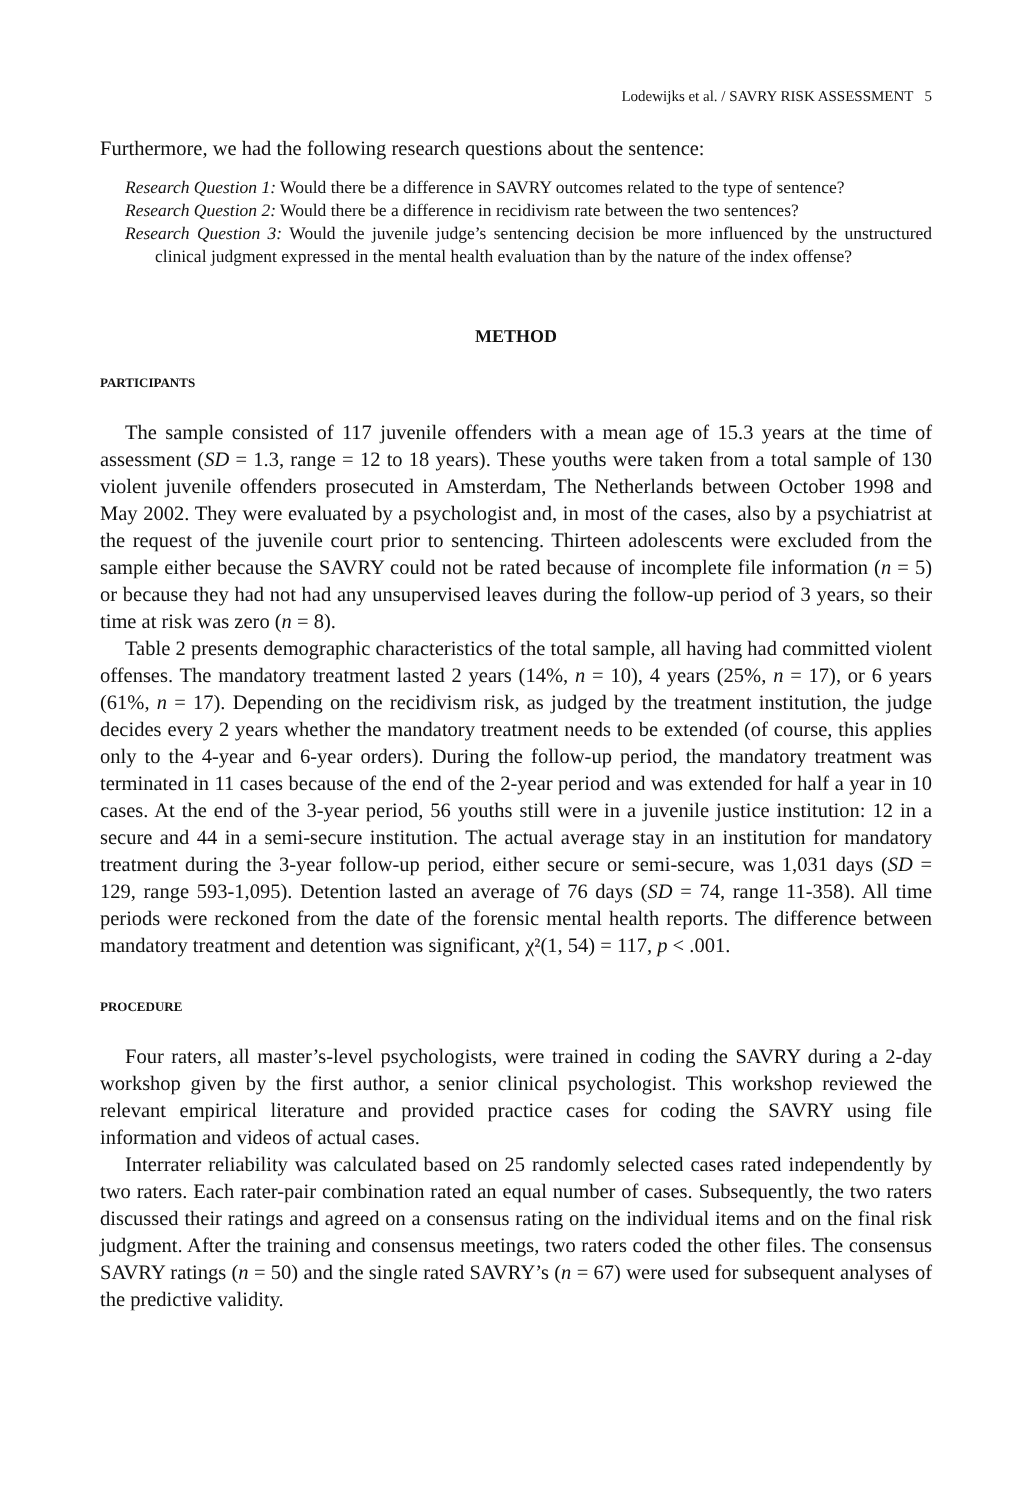Lodewijks et al. / SAVRY RISK ASSESSMENT 5
Furthermore, we had the following research questions about the sentence:
Research Question 1: Would there be a difference in SAVRY outcomes related to the type of sentence?
Research Question 2: Would there be a difference in recidivism rate between the two sentences?
Research Question 3: Would the juvenile judge’s sentencing decision be more influenced by the unstructured clinical judgment expressed in the mental health evaluation than by the nature of the index offense?
METHOD
PARTICIPANTS
The sample consisted of 117 juvenile offenders with a mean age of 15.3 years at the time of assessment (SD = 1.3, range = 12 to 18 years). These youths were taken from a total sample of 130 violent juvenile offenders prosecuted in Amsterdam, The Netherlands between October 1998 and May 2002. They were evaluated by a psychologist and, in most of the cases, also by a psychiatrist at the request of the juvenile court prior to sentencing. Thirteen adolescents were excluded from the sample either because the SAVRY could not be rated because of incomplete file information (n = 5) or because they had not had any unsupervised leaves during the follow-up period of 3 years, so their time at risk was zero (n = 8).
Table 2 presents demographic characteristics of the total sample, all having had committed violent offenses. The mandatory treatment lasted 2 years (14%, n = 10), 4 years (25%, n = 17), or 6 years (61%, n = 17). Depending on the recidivism risk, as judged by the treatment institution, the judge decides every 2 years whether the mandatory treatment needs to be extended (of course, this applies only to the 4-year and 6-year orders). During the follow-up period, the mandatory treatment was terminated in 11 cases because of the end of the 2-year period and was extended for half a year in 10 cases. At the end of the 3-year period, 56 youths still were in a juvenile justice institution: 12 in a secure and 44 in a semi-secure institution. The actual average stay in an institution for mandatory treatment during the 3-year follow-up period, either secure or semi-secure, was 1,031 days (SD = 129, range 593-1,095). Detention lasted an average of 76 days (SD = 74, range 11-358). All time periods were reckoned from the date of the forensic mental health reports. The difference between mandatory treatment and detention was significant, χ²(1, 54) = 117, p < .001.
PROCEDURE
Four raters, all master’s-level psychologists, were trained in coding the SAVRY during a 2-day workshop given by the first author, a senior clinical psychologist. This workshop reviewed the relevant empirical literature and provided practice cases for coding the SAVRY using file information and videos of actual cases.
Interrater reliability was calculated based on 25 randomly selected cases rated independently by two raters. Each rater-pair combination rated an equal number of cases. Subsequently, the two raters discussed their ratings and agreed on a consensus rating on the individual items and on the final risk judgment. After the training and consensus meetings, two raters coded the other files. The consensus SAVRY ratings (n = 50) and the single rated SAVRY’s (n = 67) were used for subsequent analyses of the predictive validity.